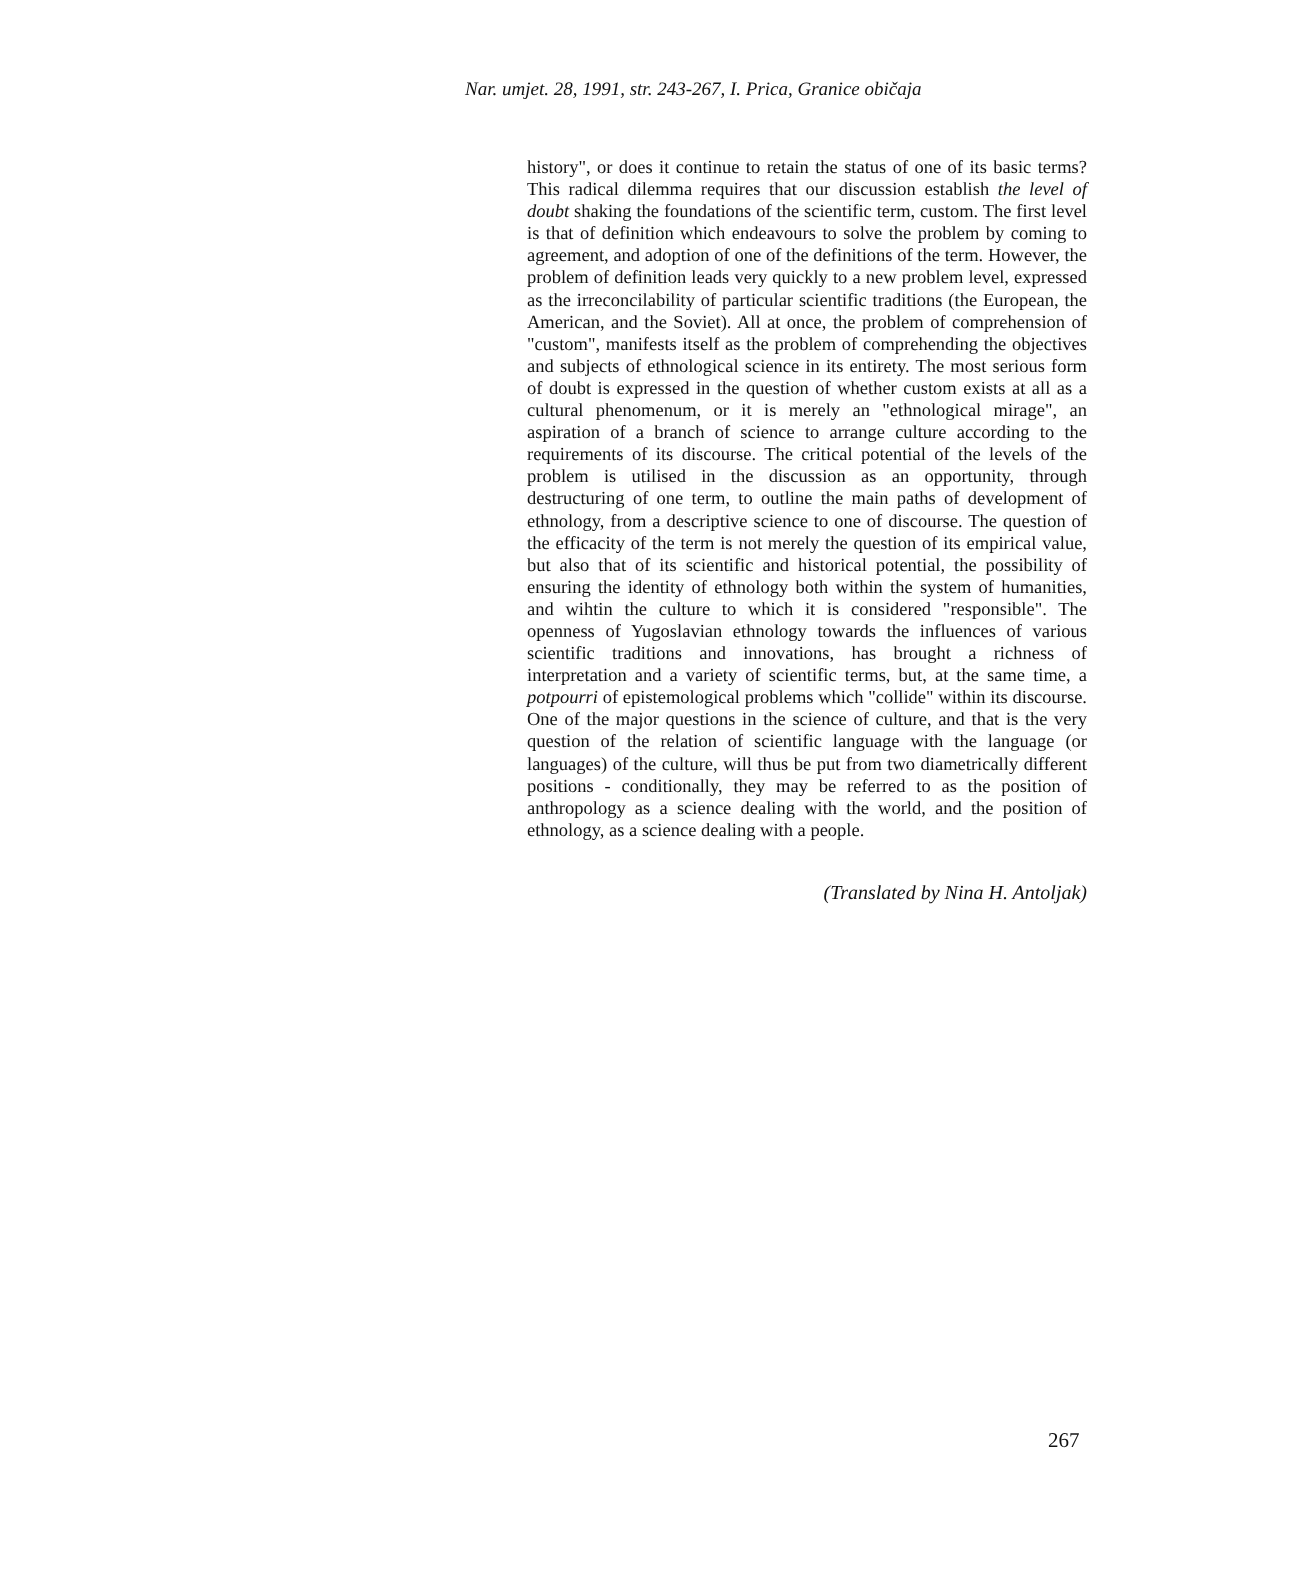Nar. umjet. 28, 1991, str. 243-267, I. Prica, Granice običaja
history", or does it continue to retain the status of one of its basic terms? This radical dilemma requires that our discussion establish the level of doubt shaking the foundations of the scientific term, custom. The first level is that of definition which endeavours to solve the problem by coming to agreement, and adoption of one of the definitions of the term. However, the problem of definition leads very quickly to a new problem level, expressed as the irreconcilability of particular scientific traditions (the European, the American, and the Soviet). All at once, the problem of comprehension of "custom", manifests itself as the problem of comprehending the objectives and subjects of ethnological science in its entirety. The most serious form of doubt is expressed in the question of whether custom exists at all as a cultural phenomenum, or it is merely an "ethnological mirage", an aspiration of a branch of science to arrange culture according to the requirements of its discourse. The critical potential of the levels of the problem is utilised in the discussion as an opportunity, through destructuring of one term, to outline the main paths of development of ethnology, from a descriptive science to one of discourse. The question of the efficacity of the term is not merely the question of its empirical value, but also that of its scientific and historical potential, the possibility of ensuring the identity of ethnology both within the system of humanities, and wihtin the culture to which it is considered "responsible". The openness of Yugoslavian ethnology towards the influences of various scientific traditions and innovations, has brought a richness of interpretation and a variety of scientific terms, but, at the same time, a potpourri of epistemological problems which "collide" within its discourse. One of the major questions in the science of culture, and that is the very question of the relation of scientific language with the language (or languages) of the culture, will thus be put from two diametrically different positions - conditionally, they may be referred to as the position of anthropology as a science dealing with the world, and the position of ethnology, as a science dealing with a people.
(Translated by Nina H. Antoljak)
267